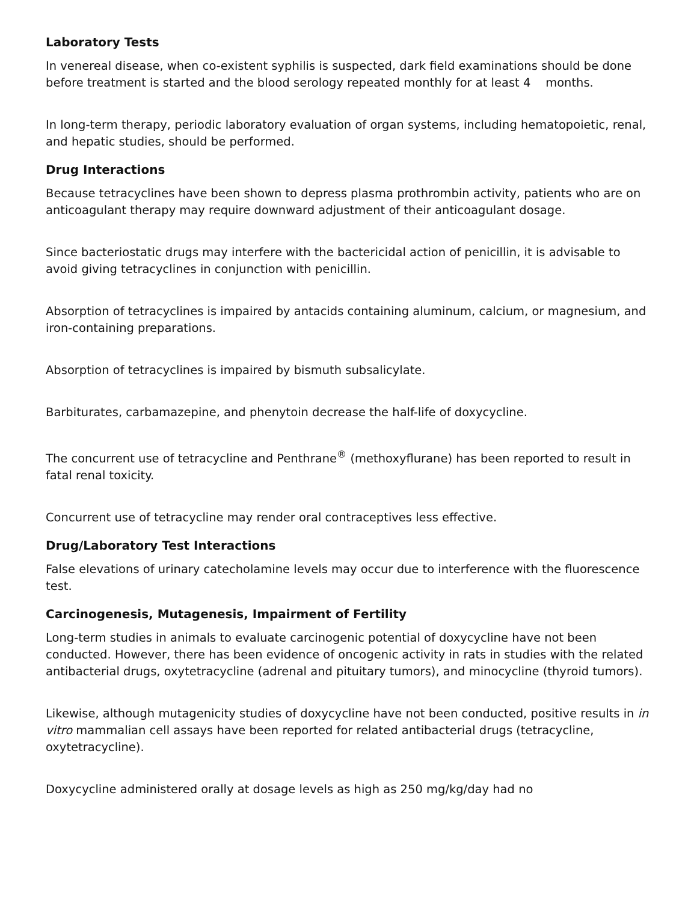Laboratory Tests
In venereal disease, when co-existent syphilis is suspected, dark field examinations should be done before treatment is started and the blood serology repeated monthly for at least 4 months.
In long-term therapy, periodic laboratory evaluation of organ systems, including hematopoietic, renal, and hepatic studies, should be performed.
Drug Interactions
Because tetracyclines have been shown to depress plasma prothrombin activity, patients who are on anticoagulant therapy may require downward adjustment of their anticoagulant dosage.
Since bacteriostatic drugs may interfere with the bactericidal action of penicillin, it is advisable to avoid giving tetracyclines in conjunction with penicillin.
Absorption of tetracyclines is impaired by antacids containing aluminum, calcium, or magnesium, and iron-containing preparations.
Absorption of tetracyclines is impaired by bismuth subsalicylate.
Barbiturates, carbamazepine, and phenytoin decrease the half-life of doxycycline.
The concurrent use of tetracycline and Penthrane<sup>®</sup> (methoxyflurane) has been reported to result in fatal renal toxicity.
Concurrent use of tetracycline may render oral contraceptives less effective.
Drug/Laboratory Test Interactions
False elevations of urinary catecholamine levels may occur due to interference with the fluorescence test.
Carcinogenesis, Mutagenesis, Impairment of Fertility
Long-term studies in animals to evaluate carcinogenic potential of doxycycline have not been conducted. However, there has been evidence of oncogenic activity in rats in studies with the related antibacterial drugs, oxytetracycline (adrenal and pituitary tumors), and minocycline (thyroid tumors).
Likewise, although mutagenicity studies of doxycycline have not been conducted, positive results in in vitro mammalian cell assays have been reported for related antibacterial drugs (tetracycline, oxytetracycline).
Doxycycline administered orally at dosage levels as high as 250 mg/kg/day had no